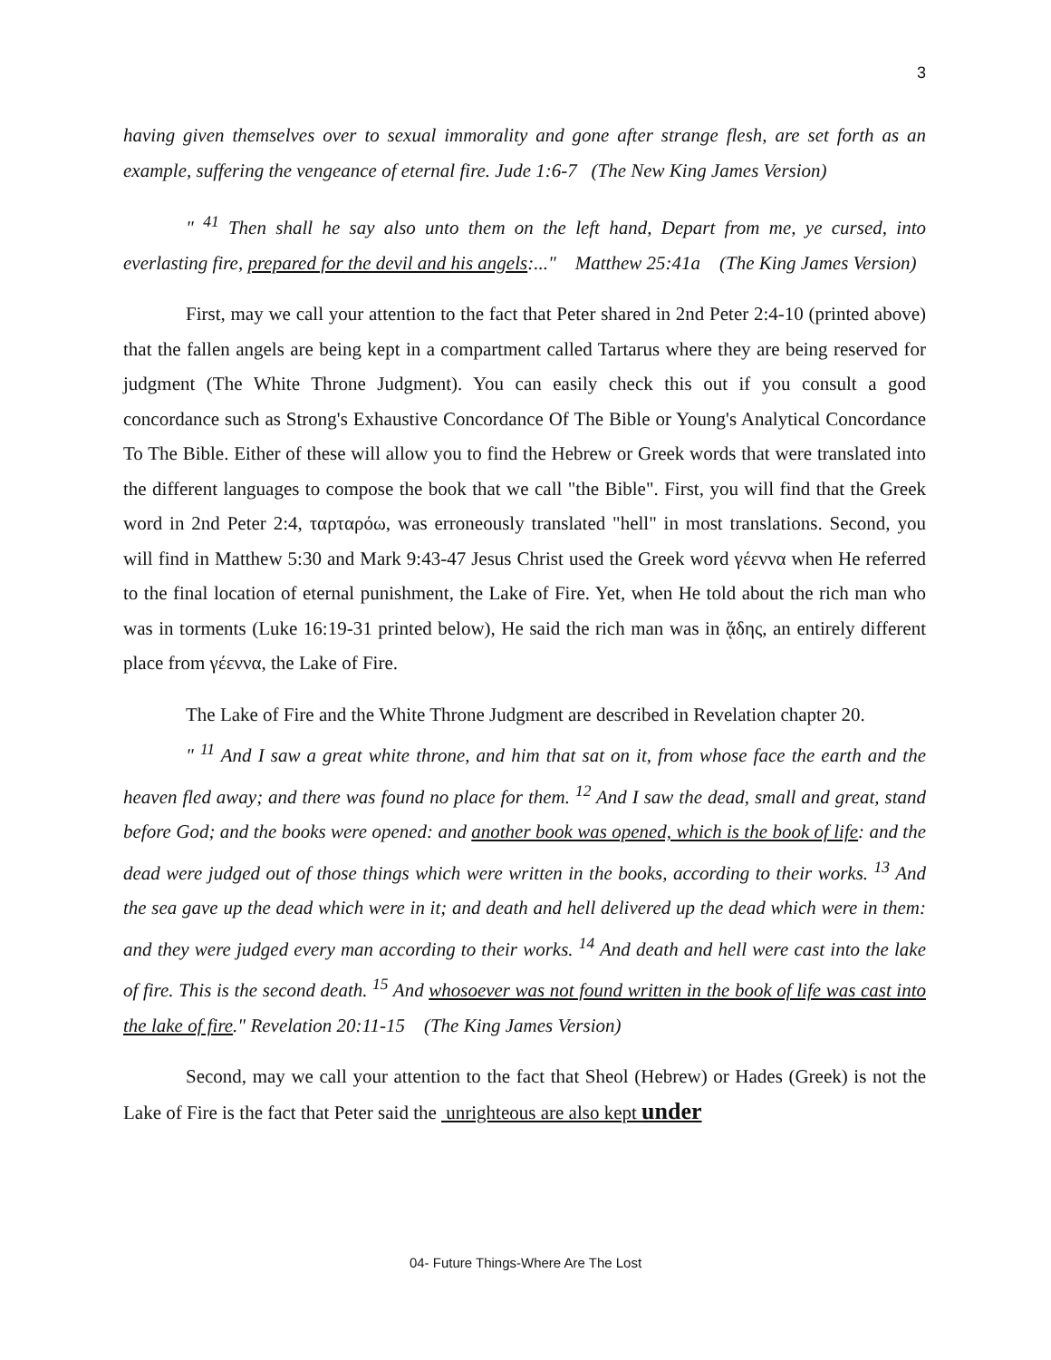3
having given themselves over to sexual immorality and gone after strange flesh, are set forth as an example, suffering the vengeance of eternal fire. Jude 1:6-7 (The New King James Version)
" <sup>41</sup> Then shall he say also unto them on the left hand, Depart from me, ye cursed, into everlasting fire, prepared for the devil and his angels:..." Matthew 25:41a (The King James Version)
First, may we call your attention to the fact that Peter shared in 2nd Peter 2:4-10 (printed above) that the fallen angels are being kept in a compartment called Tartarus where they are being reserved for judgment (The White Throne Judgment). You can easily check this out if you consult a good concordance such as Strong's Exhaustive Concordance Of The Bible or Young's Analytical Concordance To The Bible. Either of these will allow you to find the Hebrew or Greek words that were translated into the different languages to compose the book that we call "the Bible". First, you will find that the Greek word in 2nd Peter 2:4, ταρταρόω, was erroneously translated "hell" in most translations. Second, you will find in Matthew 5:30 and Mark 9:43-47 Jesus Christ used the Greek word γέεννα when He referred to the final location of eternal punishment, the Lake of Fire. Yet, when He told about the rich man who was in torments (Luke 16:19-31 printed below), He said the rich man was in ᾅδης, an entirely different place from γέεννα, the Lake of Fire.
The Lake of Fire and the White Throne Judgment are described in Revelation chapter 20.
" <sup>11</sup> And I saw a great white throne, and him that sat on it, from whose face the earth and the heaven fled away; and there was found no place for them. <sup>12</sup> And I saw the dead, small and great, stand before God; and the books were opened: and another book was opened, which is the book of life: and the dead were judged out of those things which were written in the books, according to their works. <sup>13</sup> And the sea gave up the dead which were in it; and death and hell delivered up the dead which were in them: and they were judged every man according to their works. <sup>14</sup> And death and hell were cast into the lake of fire. This is the second death. <sup>15</sup> And whosoever was not found written in the book of life was cast into the lake of fire." Revelation 20:11-15 (The King James Version)
Second, may we call your attention to the fact that Sheol (Hebrew) or Hades (Greek) is not the Lake of Fire is the fact that Peter said the unrighteous are also kept under
04- Future Things-Where Are The Lost